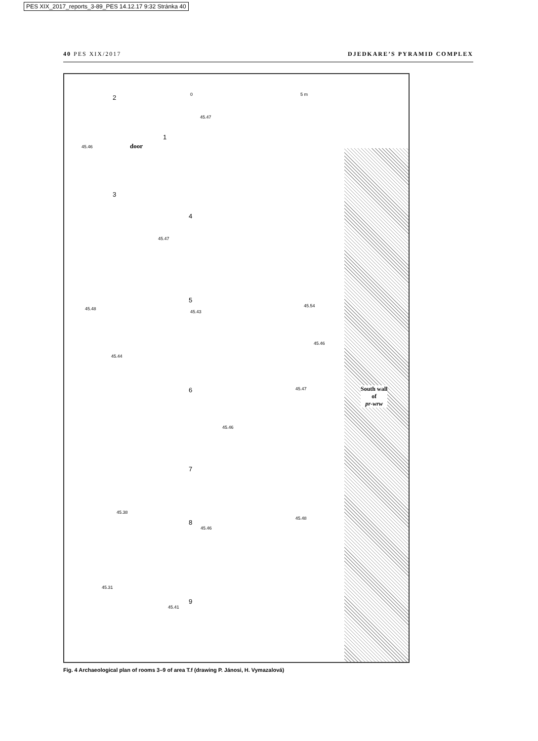PES XIX_2017_reports_3-89_PES 14.12.17 9:32 Stránka 40
40 PES XIX/2017 DJEDKARE’S PYRAMID COMPLEX
0 5 m 2
45.47
1
45.46 door
3
4
45.47
5
45.48
45.43
45.54
45.46
45.44
6 45.47
South wall
of
pr-wrw
45.46
7
45.38
8
45.48
45.46
45.31
9
45.41
Fig. 4 Archaeological plan of rooms 3–9 of area T.f (drawing P. Jánosi, H. Vymazalová)